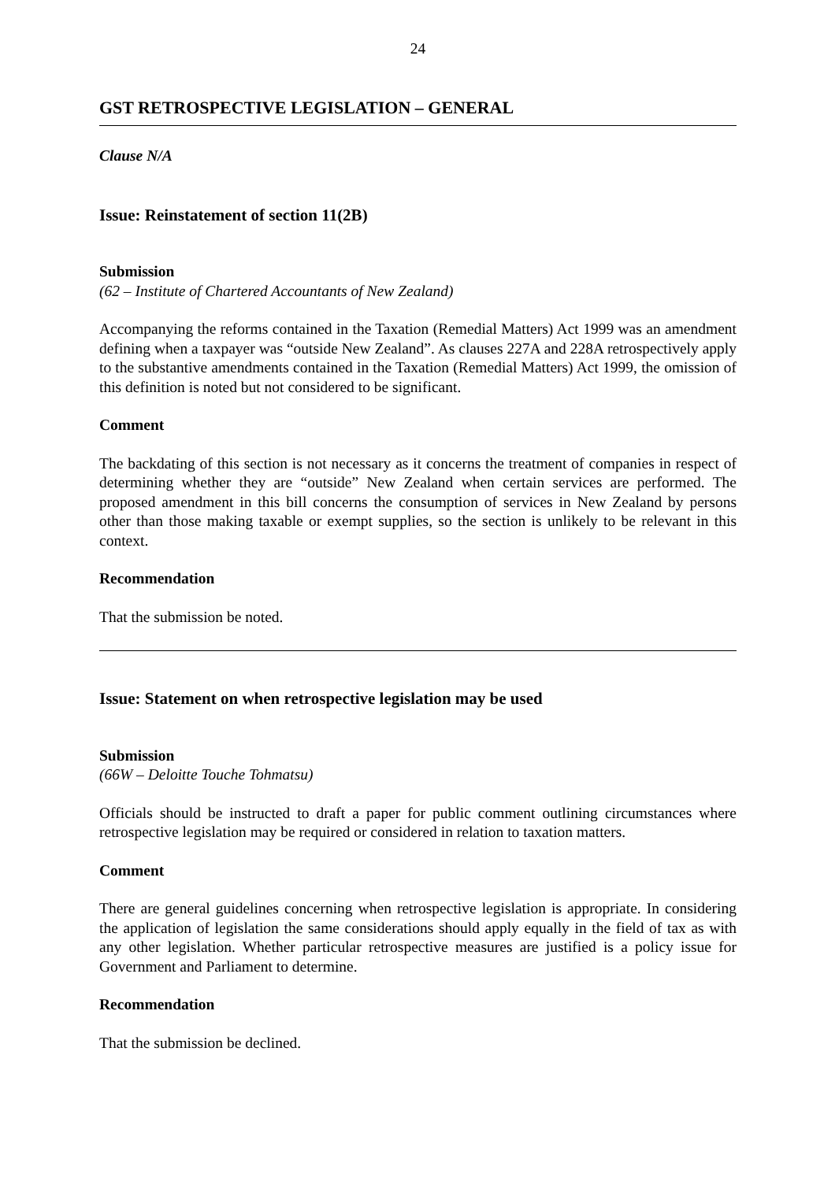24
GST RETROSPECTIVE LEGISLATION – GENERAL
Clause N/A
Issue: Reinstatement of section 11(2B)
Submission
(62 – Institute of Chartered Accountants of New Zealand)
Accompanying the reforms contained in the Taxation (Remedial Matters) Act 1999 was an amendment defining when a taxpayer was “outside New Zealand”. As clauses 227A and 228A retrospectively apply to the substantive amendments contained in the Taxation (Remedial Matters) Act 1999, the omission of this definition is noted but not considered to be significant.
Comment
The backdating of this section is not necessary as it concerns the treatment of companies in respect of determining whether they are “outside” New Zealand when certain services are performed. The proposed amendment in this bill concerns the consumption of services in New Zealand by persons other than those making taxable or exempt supplies, so the section is unlikely to be relevant in this context.
Recommendation
That the submission be noted.
Issue: Statement on when retrospective legislation may be used
Submission
(66W – Deloitte Touche Tohmatsu)
Officials should be instructed to draft a paper for public comment outlining circumstances where retrospective legislation may be required or considered in relation to taxation matters.
Comment
There are general guidelines concerning when retrospective legislation is appropriate. In considering the application of legislation the same considerations should apply equally in the field of tax as with any other legislation. Whether particular retrospective measures are justified is a policy issue for Government and Parliament to determine.
Recommendation
That the submission be declined.